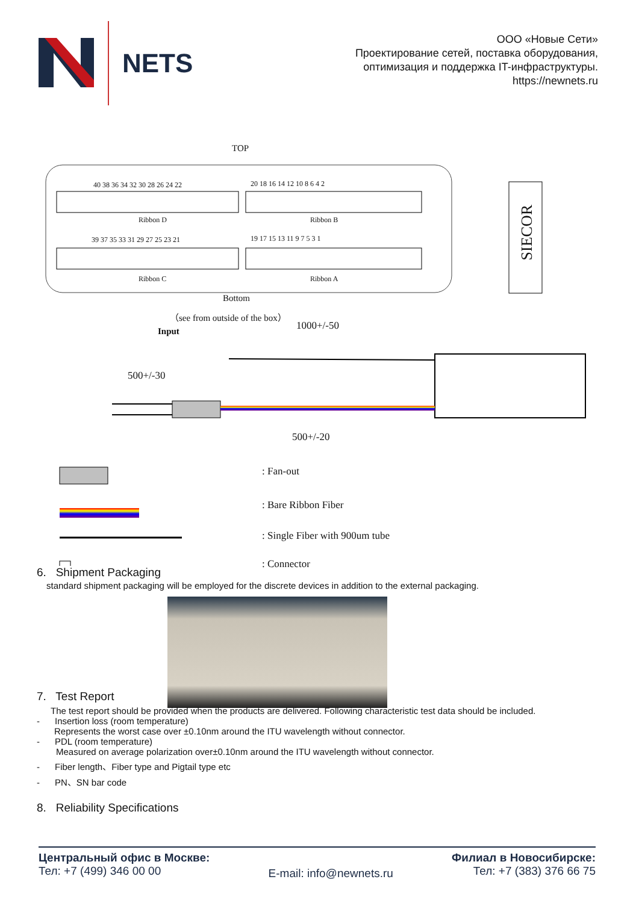NETS
ООО «Новые Сети»
Проектирование сетей, поставка оборудования,
оптимизация и поддержка IT-инфраструктуры.
https://newnets.ru
TOP
40 38 36 34 32 30 28 26 24 22 20 18 16 14 12 10 8 6 4 2
Ribbon D Ribbon B
39 37 35 33 31 29 27 25 23 21 19 17 15 13 11 9 7 5 3 1
Ribbon C Ribbon A
SIECOR
Bottom
（see from outside of the box）
Input 1000+/-50
500+/-30
500+/-20
: Fan-out
: Bare Ribbon Fiber
: Single Fiber with 900um tube
: Connector
6. Shipment Packaging
standard shipment packaging will be employed for the discrete devices in addition to the external packaging.
7. Test Report
The test report should be provided when the products are delivered. Following characteristic test data should be included.
- Insertion loss (room temperature)
Represents the worst case over ±0.10nm around the ITU wavelength without connector.
- PDL (room temperature)
Measured on average polarization over±0.10nm around the ITU wavelength without connector.
- Fiber length、Fiber type and Pigtail type etc
- PN、SN bar code
8. Reliability Specifications
Центральный офис в Москве:
Тел: +7 (499) 346 00 00
E-mail: info@newnets.ru
Филиал в Новосибирске:
Тел: +7 (383) 376 66 75